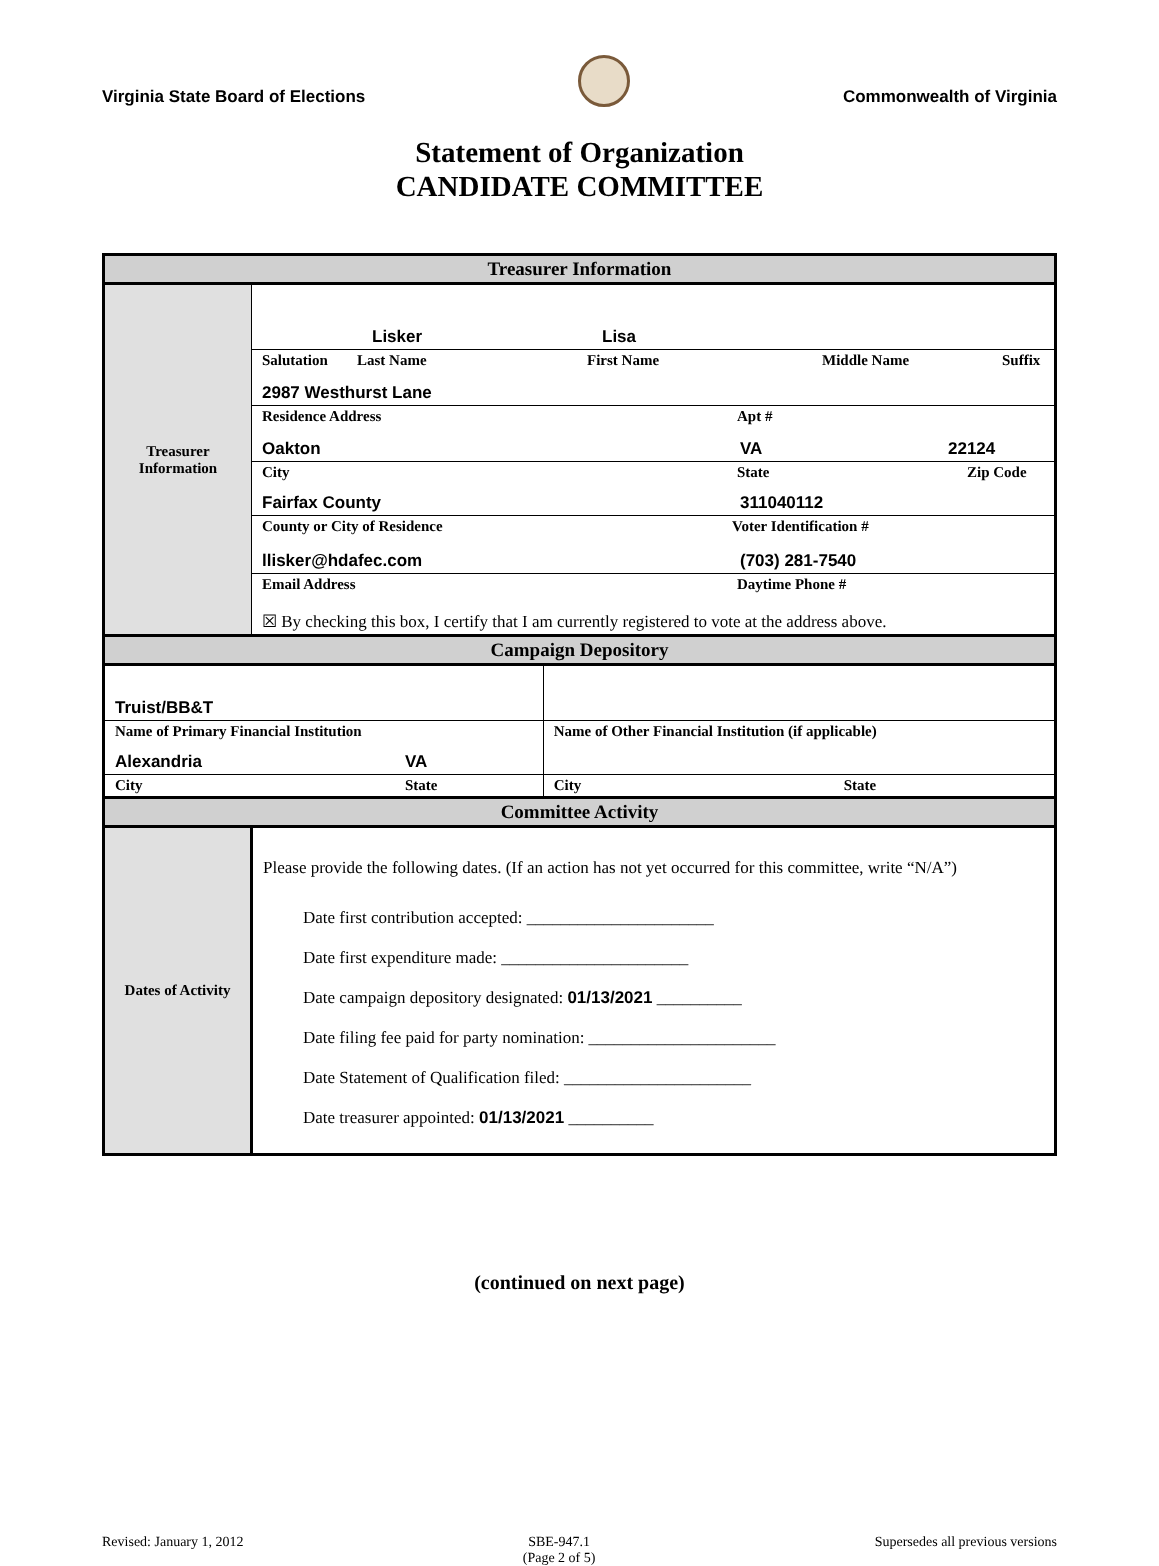Virginia State Board of Elections
Commonwealth of Virginia
Statement of Organization
CANDIDATE COMMITTEE
| Treasurer Information | | |
| Treasurer Information | Lisker Lisa | |
| | Salutation Last Name First Name Middle Name Suffix 2987 Westhurst Lane | |
| | Residence Address Apt # Oakton VA 22124 | |
| | City State Zip Code Fairfax County 311040112 | |
| | County or City of Residence Voter Identification # llisker@hdafec.com (703) 281-7540 | |
| | Email Address Daytime Phone # ☒ By checking this box, I certify that I am currently registered to vote at the address above. | |
| Campaign Depository | | |
| Truist/BB&T | | |
| Name of Primary Financial Institution Alexandria VA | | Name of Other Financial Institution (if applicable) |
| City State | | City State |
| Committee Activity | | |
| Dates of Activity | Please provide the following dates. (If an action has not yet occurred for this committee, write “N/A”) Date first contribution accepted: ______________________ Date first expenditure made: ______________________ Date campaign depository designated: 01/13/2021 __________ Date filing fee paid for party nomination: ______________________ Date Statement of Qualification filed: ______________________ Date treasurer appointed: 01/13/2021 __________ | |
(continued on next page)
Revised: January 1, 2012 SBE-947.1
(Page 2 of 5) Supersedes all previous versions